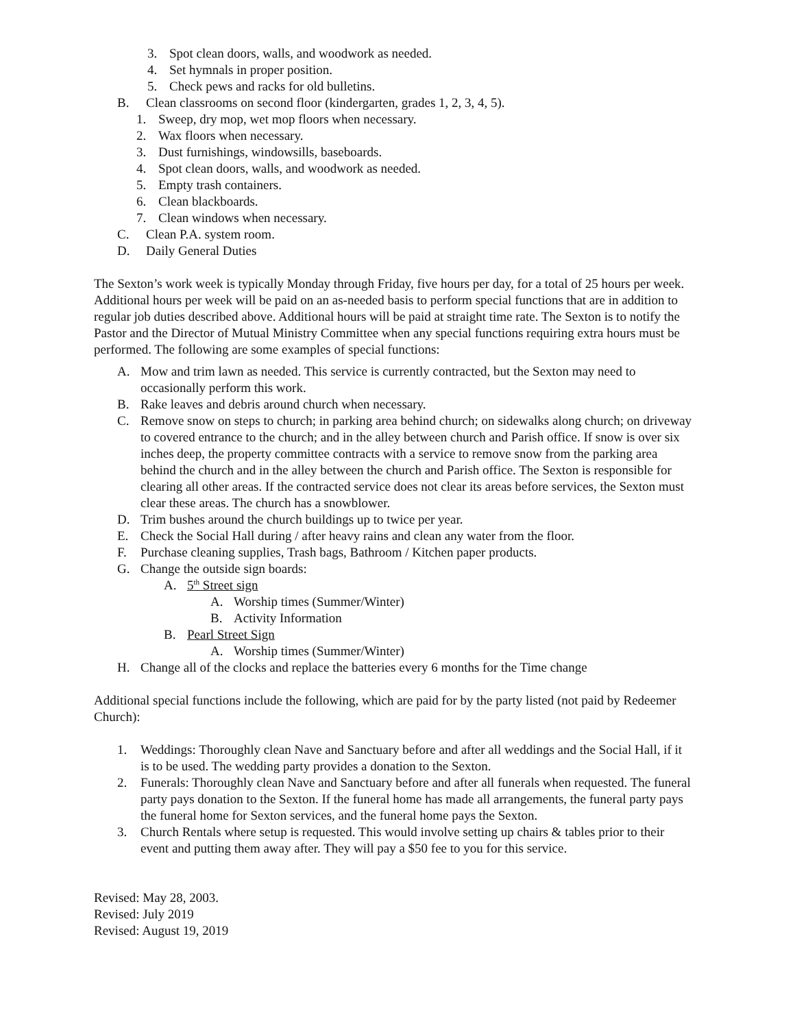3. Spot clean doors, walls, and woodwork as needed.
4. Set hymnals in proper position.
5. Check pews and racks for old bulletins.
B. Clean classrooms on second floor (kindergarten, grades 1, 2, 3, 4, 5).
1. Sweep, dry mop, wet mop floors when necessary.
2. Wax floors when necessary.
3. Dust furnishings, windowsills, baseboards.
4. Spot clean doors, walls, and woodwork as needed.
5. Empty trash containers.
6. Clean blackboards.
7. Clean windows when necessary.
C. Clean P.A. system room.
D. Daily General Duties
The Sexton’s work week is typically Monday through Friday, five hours per day, for a total of 25 hours per week. Additional hours per week will be paid on an as-needed basis to perform special functions that are in addition to regular job duties described above. Additional hours will be paid at straight time rate. The Sexton is to notify the Pastor and the Director of Mutual Ministry Committee when any special functions requiring extra hours must be performed. The following are some examples of special functions:
A. Mow and trim lawn as needed. This service is currently contracted, but the Sexton may need to occasionally perform this work.
B. Rake leaves and debris around church when necessary.
C. Remove snow on steps to church; in parking area behind church; on sidewalks along church; on driveway to covered entrance to the church; and in the alley between church and Parish office. If snow is over six inches deep, the property committee contracts with a service to remove snow from the parking area behind the church and in the alley between the church and Parish office. The Sexton is responsible for clearing all other areas. If the contracted service does not clear its areas before services, the Sexton must clear these areas. The church has a snowblower.
D. Trim bushes around the church buildings up to twice per year.
E. Check the Social Hall during / after heavy rains and clean any water from the floor.
F. Purchase cleaning supplies, Trash bags, Bathroom / Kitchen paper products.
G. Change the outside sign boards:
A. 5<sup>th</sup> Street sign
A. Worship times (Summer/Winter)
B. Activity Information
B. Pearl Street Sign
A. Worship times (Summer/Winter)
H. Change all of the clocks and replace the batteries every 6 months for the Time change
Additional special functions include the following, which are paid for by the party listed (not paid by Redeemer Church):
1. Weddings: Thoroughly clean Nave and Sanctuary before and after all weddings and the Social Hall, if it is to be used. The wedding party provides a donation to the Sexton.
2. Funerals: Thoroughly clean Nave and Sanctuary before and after all funerals when requested. The funeral party pays donation to the Sexton. If the funeral home has made all arrangements, the funeral party pays the funeral home for Sexton services, and the funeral home pays the Sexton.
3. Church Rentals where setup is requested. This would involve setting up chairs & tables prior to their event and putting them away after. They will pay a $50 fee to you for this service.
Revised: May 28, 2003.
Revised: July 2019
Revised: August 19, 2019